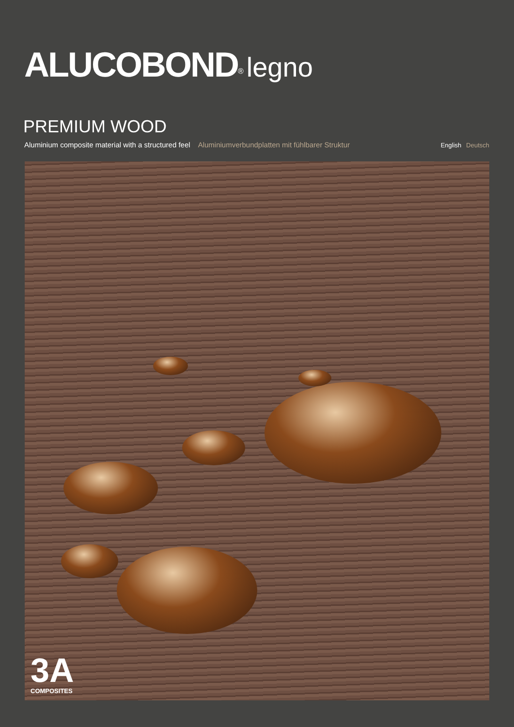ALUCOBOND<sup>®</sup> legno
PREMIUM WOOD
Aluminium composite material with a structured feel Aluminiumverbundplatten mit fühlbarer Struktur English Deutsch
3A
COMPOSITES